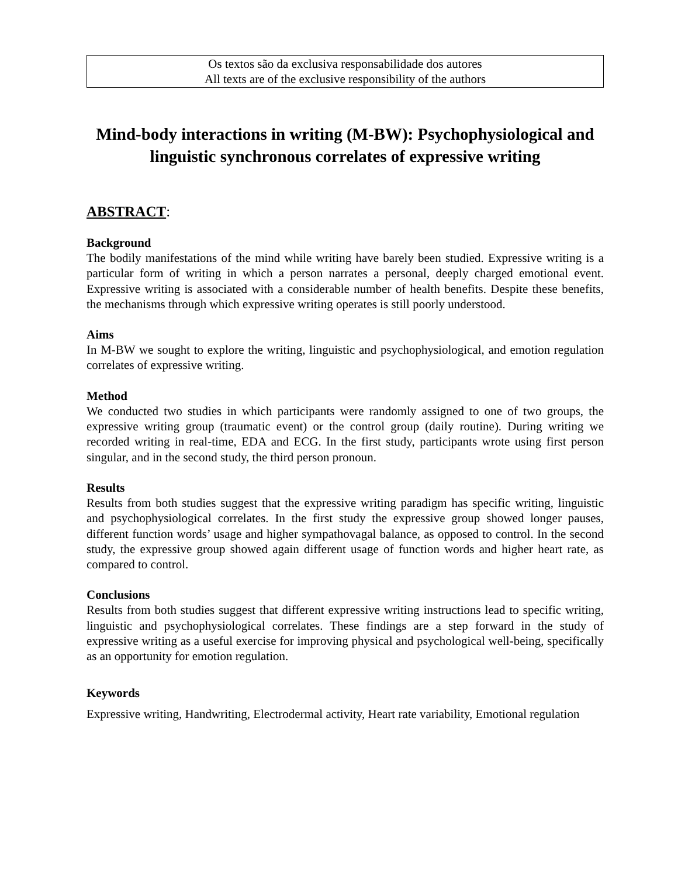Os textos são da exclusiva responsabilidade dos autores
All texts are of the exclusive responsibility of the authors
Mind-body interactions in writing (M-BW): Psychophysiological and linguistic synchronous correlates of expressive writing
ABSTRACT:
Background
The bodily manifestations of the mind while writing have barely been studied. Expressive writing is a particular form of writing in which a person narrates a personal, deeply charged emotional event. Expressive writing is associated with a considerable number of health benefits. Despite these benefits, the mechanisms through which expressive writing operates is still poorly understood.
Aims
In M-BW we sought to explore the writing, linguistic and psychophysiological, and emotion regulation correlates of expressive writing.
Method
We conducted two studies in which participants were randomly assigned to one of two groups, the expressive writing group (traumatic event) or the control group (daily routine). During writing we recorded writing in real-time, EDA and ECG. In the first study, participants wrote using first person singular, and in the second study, the third person pronoun.
Results
Results from both studies suggest that the expressive writing paradigm has specific writing, linguistic and psychophysiological correlates. In the first study the expressive group showed longer pauses, different function words’ usage and higher sympathovagal balance, as opposed to control. In the second study, the expressive group showed again different usage of function words and higher heart rate, as compared to control.
Conclusions
Results from both studies suggest that different expressive writing instructions lead to specific writing, linguistic and psychophysiological correlates. These findings are a step forward in the study of expressive writing as a useful exercise for improving physical and psychological well-being, specifically as an opportunity for emotion regulation.
Keywords
Expressive writing, Handwriting, Electrodermal activity, Heart rate variability, Emotional regulation